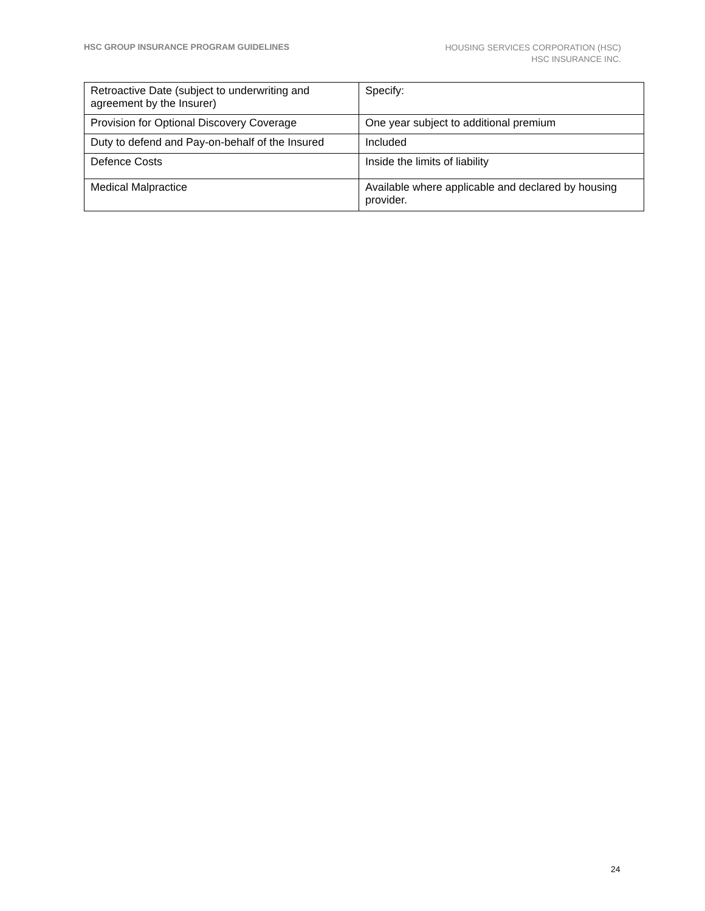HSC GROUP INSURANCE PROGRAM GUIDELINES
HOUSING SERVICES CORPORATION (HSC)
HSC INSURANCE INC.
| Retroactive Date (subject to underwriting and agreement by the Insurer) | Specify: |
| Provision for Optional Discovery Coverage | One year subject to additional premium |
| Duty to defend and Pay-on-behalf of the Insured | Included |
| Defence Costs | Inside the limits of liability |
| Medical Malpractice | Available where applicable and declared by housing provider. |
24